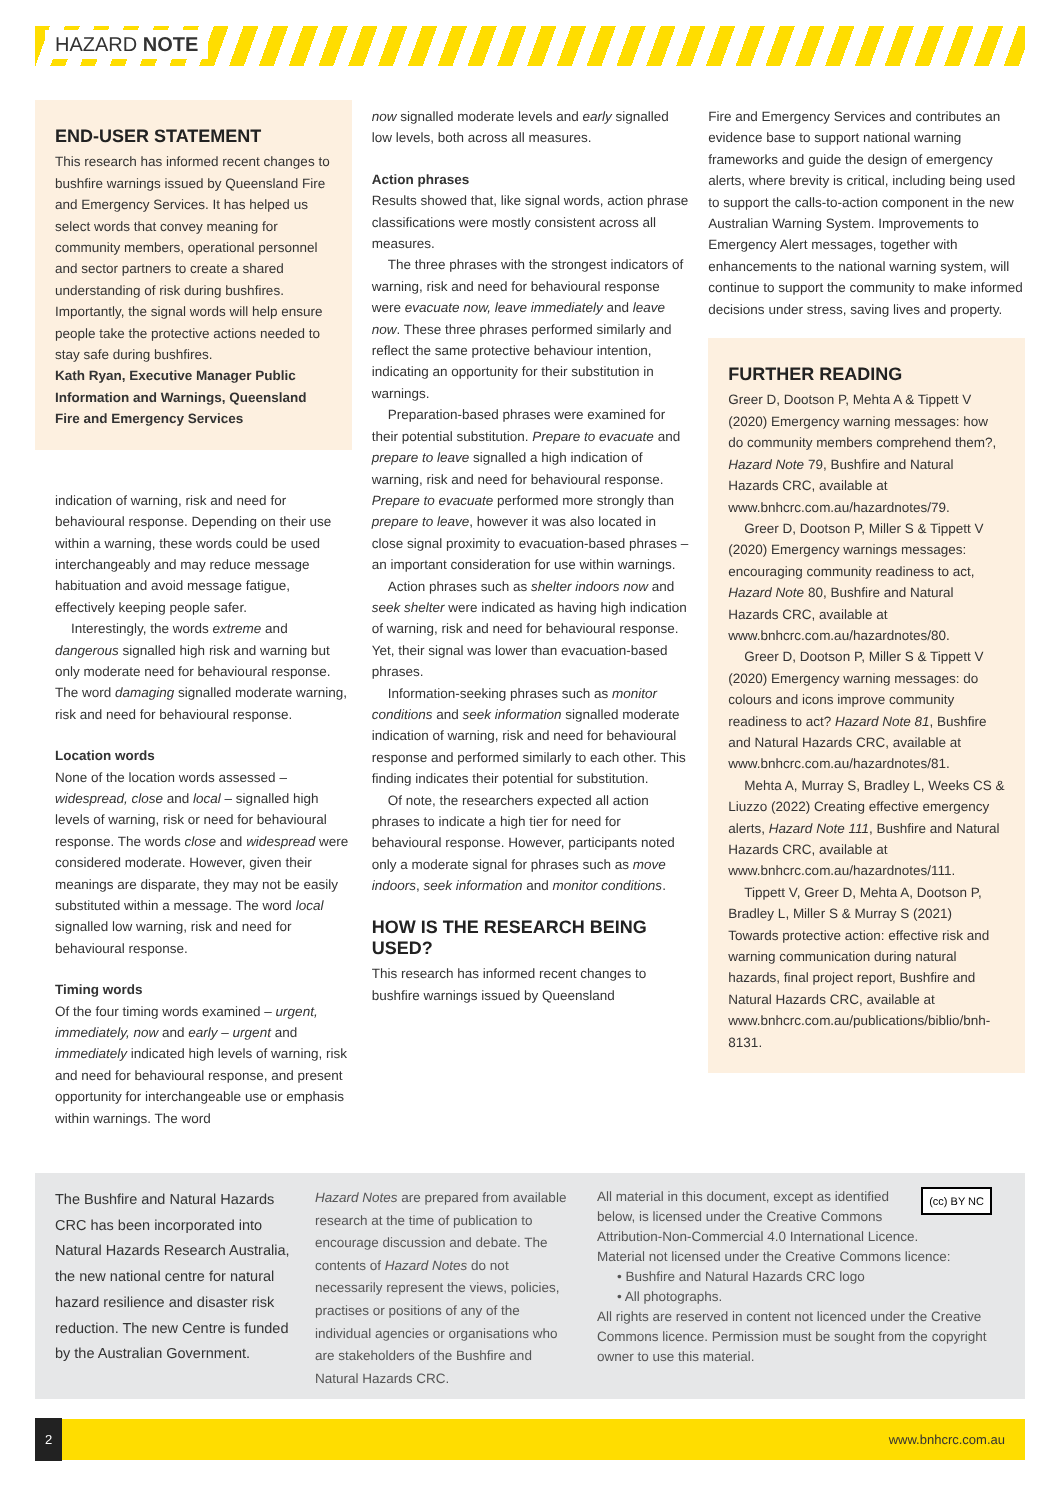HAZARD NOTE
END-USER STATEMENT
This research has informed recent changes to bushfire warnings issued by Queensland Fire and Emergency Services. It has helped us select words that convey meaning for community members, operational personnel and sector partners to create a shared understanding of risk during bushfires. Importantly, the signal words will help ensure people take the protective actions needed to stay safe during bushfires.
Kath Ryan, Executive Manager Public Information and Warnings, Queensland Fire and Emergency Services
indication of warning, risk and need for behavioural response. Depending on their use within a warning, these words could be used interchangeably and may reduce message habituation and avoid message fatigue, effectively keeping people safer.
Interestingly, the words extreme and dangerous signalled high risk and warning but only moderate need for behavioural response. The word damaging signalled moderate warning, risk and need for behavioural response.
Location words
None of the location words assessed – widespread, close and local – signalled high levels of warning, risk or need for behavioural response. The words close and widespread were considered moderate. However, given their meanings are disparate, they may not be easily substituted within a message. The word local signalled low warning, risk and need for behavioural response.
Timing words
Of the four timing words examined – urgent, immediately, now and early – urgent and immediately indicated high levels of warning, risk and need for behavioural response, and present opportunity for interchangeable use or emphasis within warnings. The word
now signalled moderate levels and early signalled low levels, both across all measures.
Action phrases
Results showed that, like signal words, action phrase classifications were mostly consistent across all measures.
The three phrases with the strongest indicators of warning, risk and need for behavioural response were evacuate now, leave immediately and leave now. These three phrases performed similarly and reflect the same protective behaviour intention, indicating an opportunity for their substitution in warnings.
Preparation-based phrases were examined for their potential substitution. Prepare to evacuate and prepare to leave signalled a high indication of warning, risk and need for behavioural response. Prepare to evacuate performed more strongly than prepare to leave, however it was also located in close signal proximity to evacuation-based phrases – an important consideration for use within warnings.
Action phrases such as shelter indoors now and seek shelter were indicated as having high indication of warning, risk and need for behavioural response. Yet, their signal was lower than evacuation-based phrases.
Information-seeking phrases such as monitor conditions and seek information signalled moderate indication of warning, risk and need for behavioural response and performed similarly to each other. This finding indicates their potential for substitution.
Of note, the researchers expected all action phrases to indicate a high tier for need for behavioural response. However, participants noted only a moderate signal for phrases such as move indoors, seek information and monitor conditions.
HOW IS THE RESEARCH BEING USED?
This research has informed recent changes to bushfire warnings issued by Queensland
Fire and Emergency Services and contributes an evidence base to support national warning frameworks and guide the design of emergency alerts, where brevity is critical, including being used to support the calls-to-action component in the new Australian Warning System. Improvements to Emergency Alert messages, together with enhancements to the national warning system, will continue to support the community to make informed decisions under stress, saving lives and property.
FURTHER READING
Greer D, Dootson P, Mehta A & Tippett V (2020) Emergency warning messages: how do community members comprehend them?, Hazard Note 79, Bushfire and Natural Hazards CRC, available at www.bnhcrc.com.au/hazardnotes/79.
Greer D, Dootson P, Miller S & Tippett V (2020) Emergency warnings messages: encouraging community readiness to act, Hazard Note 80, Bushfire and Natural Hazards CRC, available at www.bnhcrc.com.au/hazardnotes/80.
Greer D, Dootson P, Miller S & Tippett V (2020) Emergency warning messages: do colours and icons improve community readiness to act? Hazard Note 81, Bushfire and Natural Hazards CRC, available at www.bnhcrc.com.au/hazardnotes/81.
Mehta A, Murray S, Bradley L, Weeks CS & Liuzzo (2022) Creating effective emergency alerts, Hazard Note 111, Bushfire and Natural Hazards CRC, available at www.bnhcrc.com.au/hazardnotes/111.
Tippett V, Greer D, Mehta A, Dootson P, Bradley L, Miller S & Murray S (2021) Towards protective action: effective risk and warning communication during natural hazards, final project report, Bushfire and Natural Hazards CRC, available at www.bnhcrc.com.au/publications/biblio/bnh-8131.
The Bushfire and Natural Hazards CRC has been incorporated into Natural Hazards Research Australia, the new national centre for natural hazard resilience and disaster risk reduction. The new Centre is funded by the Australian Government.
Hazard Notes are prepared from available research at the time of publication to encourage discussion and debate. The contents of Hazard Notes do not necessarily represent the views, policies, practises or positions of any of the individual agencies or organisations who are stakeholders of the Bushfire and Natural Hazards CRC.
(cc) BY NC
All material in this document, except as identified below, is licensed under the Creative Commons Attribution-Non-Commercial 4.0 International Licence.
Material not licensed under the Creative Commons licence:
• Bushfire and Natural Hazards CRC logo
• All photographs.
All rights are reserved in content not licenced under the Creative Commons licence. Permission must be sought from the copyright owner to use this material.
2 www.bnhcrc.com.au